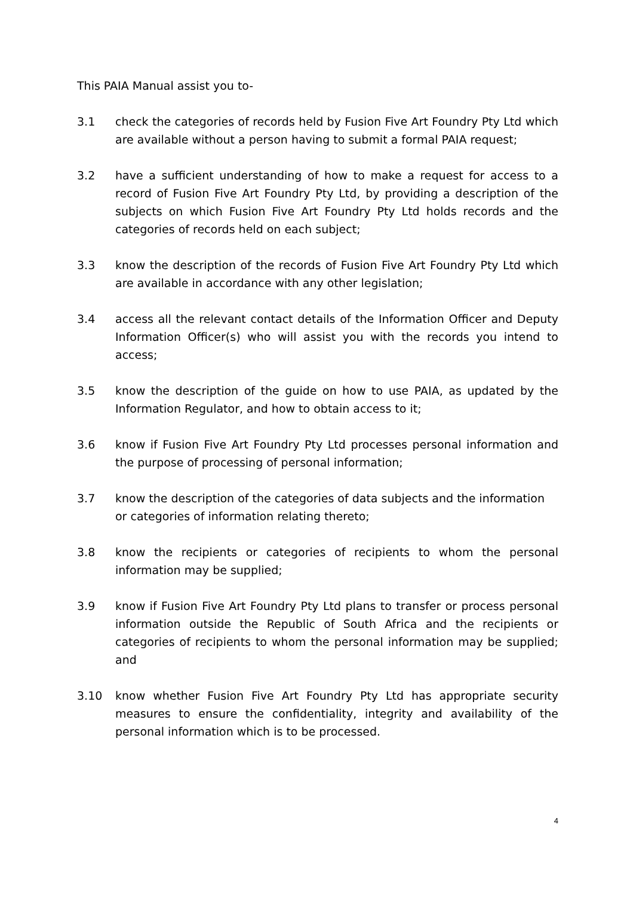This PAIA Manual assist you to-
3.1 check the categories of records held by Fusion Five Art Foundry Pty Ltd which are available without a person having to submit a formal PAIA request;
3.2 have a sufficient understanding of how to make a request for access to a record of Fusion Five Art Foundry Pty Ltd, by providing a description of the subjects on which Fusion Five Art Foundry Pty Ltd holds records and the categories of records held on each subject;
3.3 know the description of the records of Fusion Five Art Foundry Pty Ltd which are available in accordance with any other legislation;
3.4 access all the relevant contact details of the Information Officer and Deputy Information Officer(s) who will assist you with the records you intend to access;
3.5 know the description of the guide on how to use PAIA, as updated by the Information Regulator, and how to obtain access to it;
3.6 know if Fusion Five Art Foundry Pty Ltd processes personal information and the purpose of processing of personal information;
3.7 know the description of the categories of data subjects and the information
or categories of information relating thereto;
3.8 know the recipients or categories of recipients to whom the personal information may be supplied;
3.9 know if Fusion Five Art Foundry Pty Ltd plans to transfer or process personal information outside the Republic of South Africa and the recipients or categories of recipients to whom the personal information may be supplied; and
3.10 know whether Fusion Five Art Foundry Pty Ltd has appropriate security measures to ensure the confidentiality, integrity and availability of the personal information which is to be processed.
4